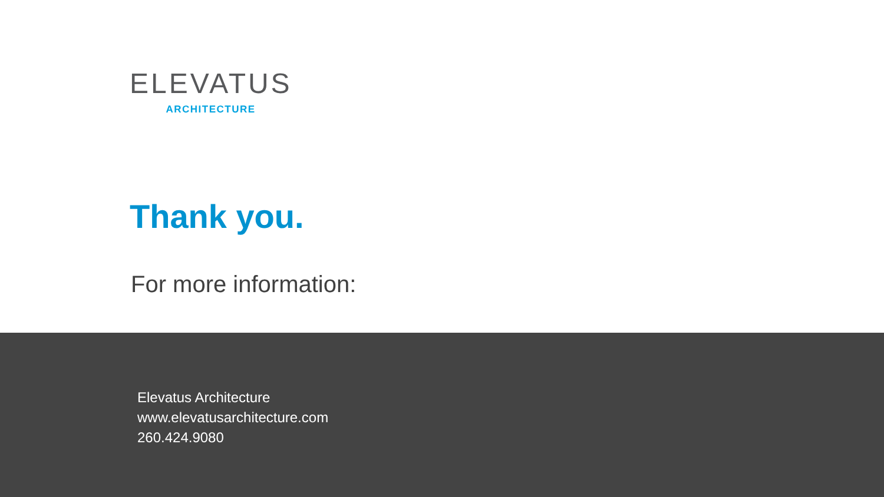ELEVATUS
ARCHITECTURE
Thank you.
For more information:
Elevatus Architecture
www.elevatusarchitecture.com
260.424.9080